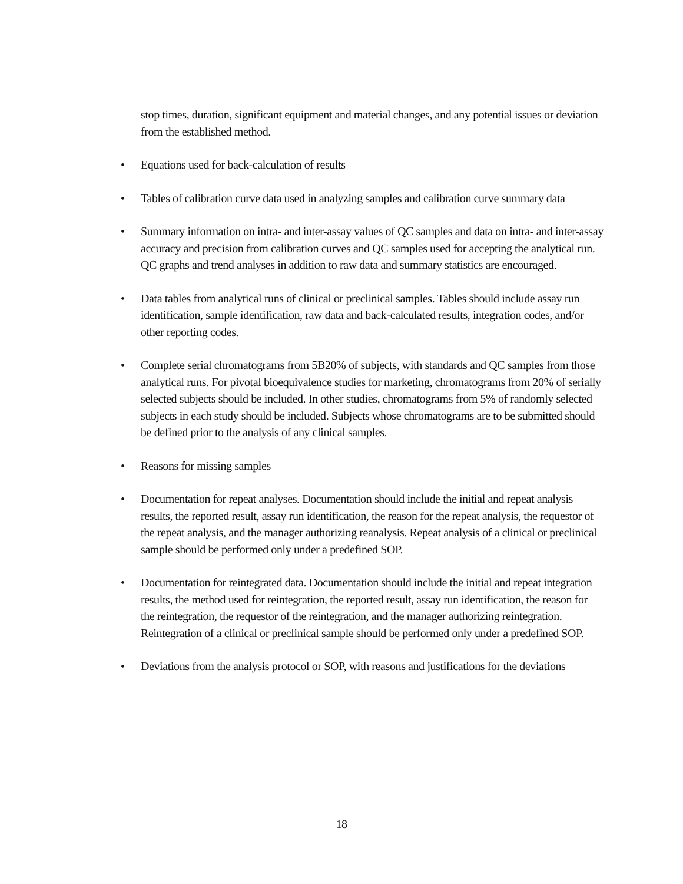stop times, duration, significant equipment and material changes, and any potential issues or deviation from the established method.
• Equations used for back-calculation of results
• Tables of calibration curve data used in analyzing samples and calibration curve summary data
• Summary information on intra- and inter-assay values of QC samples and data on intra- and inter-assay accuracy and precision from calibration curves and QC samples used for accepting the analytical run. QC graphs and trend analyses in addition to raw data and summary statistics are encouraged.
• Data tables from analytical runs of clinical or preclinical samples. Tables should include assay run identification, sample identification, raw data and back-calculated results, integration codes, and/or other reporting codes.
• Complete serial chromatograms from 5B20% of subjects, with standards and QC samples from those analytical runs. For pivotal bioequivalence studies for marketing, chromatograms from 20% of serially selected subjects should be included. In other studies, chromatograms from 5% of randomly selected subjects in each study should be included. Subjects whose chromatograms are to be submitted should be defined prior to the analysis of any clinical samples.
• Reasons for missing samples
• Documentation for repeat analyses. Documentation should include the initial and repeat analysis results, the reported result, assay run identification, the reason for the repeat analysis, the requestor of the repeat analysis, and the manager authorizing reanalysis. Repeat analysis of a clinical or preclinical sample should be performed only under a predefined SOP.
• Documentation for reintegrated data. Documentation should include the initial and repeat integration results, the method used for reintegration, the reported result, assay run identification, the reason for the reintegration, the requestor of the reintegration, and the manager authorizing reintegration. Reintegration of a clinical or preclinical sample should be performed only under a predefined SOP.
• Deviations from the analysis protocol or SOP, with reasons and justifications for the deviations
18